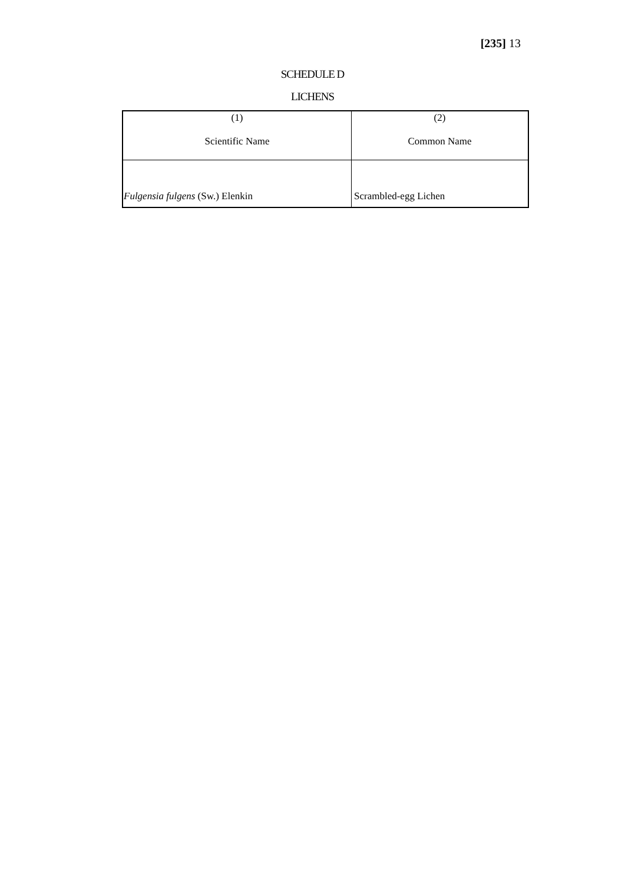[235] 13
SCHEDULE D
LICHENS
| (1) Scientific Name | (2) Common Name |
| Fulgensia fulgens (Sw.) Elenkin | Scrambled-egg Lichen |